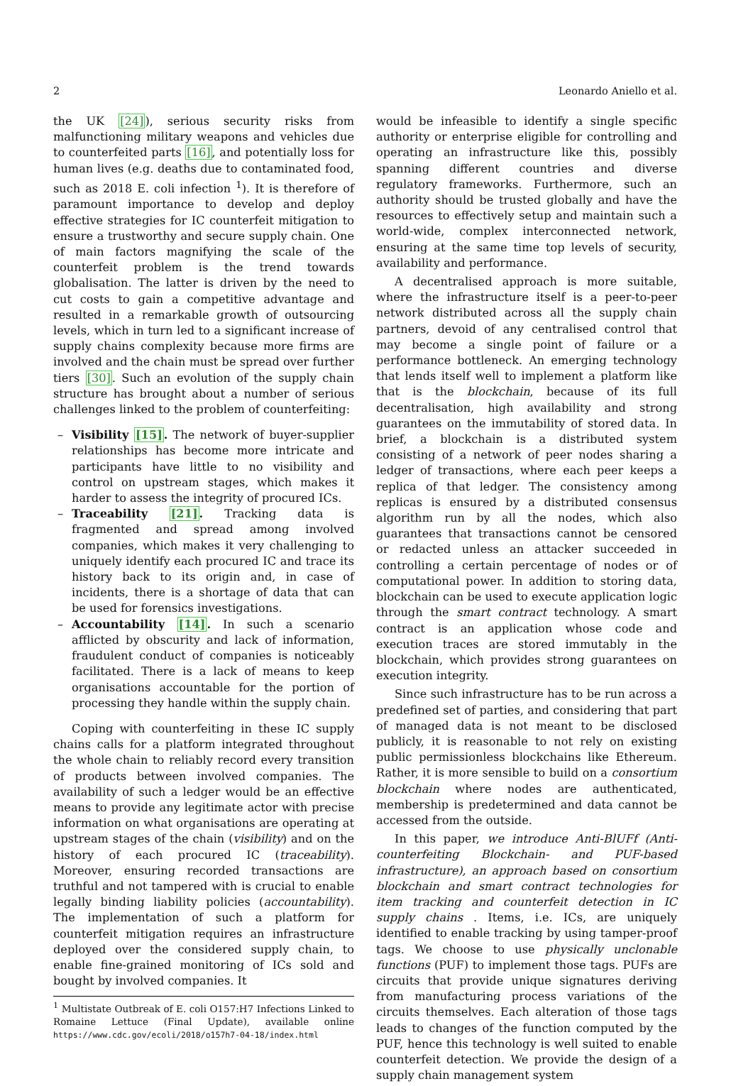2 Leonardo Aniello et al.
the UK [24]), serious security risks from malfunctioning military weapons and vehicles due to counterfeited parts [16], and potentially loss for human lives (e.g. deaths due to contaminated food, such as 2018 E. coli infection <sup>1</sup>). It is therefore of paramount importance to develop and deploy effective strategies for IC counterfeit mitigation to ensure a trustworthy and secure supply chain. One of main factors magnifying the scale of the counterfeit problem is the trend towards globalisation. The latter is driven by the need to cut costs to gain a competitive advantage and resulted in a remarkable growth of outsourcing levels, which in turn led to a significant increase of supply chains complexity because more firms are involved and the chain must be spread over further tiers [30]. Such an evolution of the supply chain structure has brought about a number of serious challenges linked to the problem of counterfeiting:
– Visibility [15]. The network of buyer-supplier relationships has become more intricate and participants have little to no visibility and control on upstream stages, which makes it harder to assess the integrity of procured ICs.
– Traceability [21]. Tracking data is fragmented and spread among involved companies, which makes it very challenging to uniquely identify each procured IC and trace its history back to its origin and, in case of incidents, there is a shortage of data that can be used for forensics investigations.
– Accountability [14]. In such a scenario afflicted by obscurity and lack of information, fraudulent conduct of companies is noticeably facilitated. There is a lack of means to keep organisations accountable for the portion of processing they handle within the supply chain.
Coping with counterfeiting in these IC supply chains calls for a platform integrated throughout the whole chain to reliably record every transition of products between involved companies. The availability of such a ledger would be an effective means to provide any legitimate actor with precise information on what organisations are operating at upstream stages of the chain (visibility) and on the history of each procured IC (traceability). Moreover, ensuring recorded transactions are truthful and not tampered with is crucial to enable legally binding liability policies (accountability). The implementation of such a platform for counterfeit mitigation requires an infrastructure deployed over the considered supply chain, to enable fine-grained monitoring of ICs sold and bought by involved companies. It
<sup>1</sup> Multistate Outbreak of E. coli O157:H7 Infections Linked to Romaine Lettuce (Final Update), available online https://www.cdc.gov/ecoli/2018/o157h7-04-18/index.html
would be infeasible to identify a single specific authority or enterprise eligible for controlling and operating an infrastructure like this, possibly spanning different countries and diverse regulatory frameworks. Furthermore, such an authority should be trusted globally and have the resources to effectively setup and maintain such a world-wide, complex interconnected network, ensuring at the same time top levels of security, availability and performance.
A decentralised approach is more suitable, where the infrastructure itself is a peer-to-peer network distributed across all the supply chain partners, devoid of any centralised control that may become a single point of failure or a performance bottleneck. An emerging technology that lends itself well to implement a platform like that is the blockchain, because of its full decentralisation, high availability and strong guarantees on the immutability of stored data. In brief, a blockchain is a distributed system consisting of a network of peer nodes sharing a ledger of transactions, where each peer keeps a replica of that ledger. The consistency among replicas is ensured by a distributed consensus algorithm run by all the nodes, which also guarantees that transactions cannot be censored or redacted unless an attacker succeeded in controlling a certain percentage of nodes or of computational power. In addition to storing data, blockchain can be used to execute application logic through the smart contract technology. A smart contract is an application whose code and execution traces are stored immutably in the blockchain, which provides strong guarantees on execution integrity.
Since such infrastructure has to be run across a predefined set of parties, and considering that part of managed data is not meant to be disclosed publicly, it is reasonable to not rely on existing public permissionless blockchains like Ethereum. Rather, it is more sensible to build on a consortium blockchain where nodes are authenticated, membership is predetermined and data cannot be accessed from the outside.
In this paper, we introduce Anti-BlUFf (Anti-counterfeiting Blockchain- and PUF-based infrastructure), an approach based on consortium blockchain and smart contract technologies for item tracking and counterfeit detection in IC supply chains . Items, i.e. ICs, are uniquely identified to enable tracking by using tamper-proof tags. We choose to use physically unclonable functions (PUF) to implement those tags. PUFs are circuits that provide unique signatures deriving from manufacturing process variations of the circuits themselves. Each alteration of those tags leads to changes of the function computed by the PUF, hence this technology is well suited to enable counterfeit detection. We provide the design of a supply chain management system